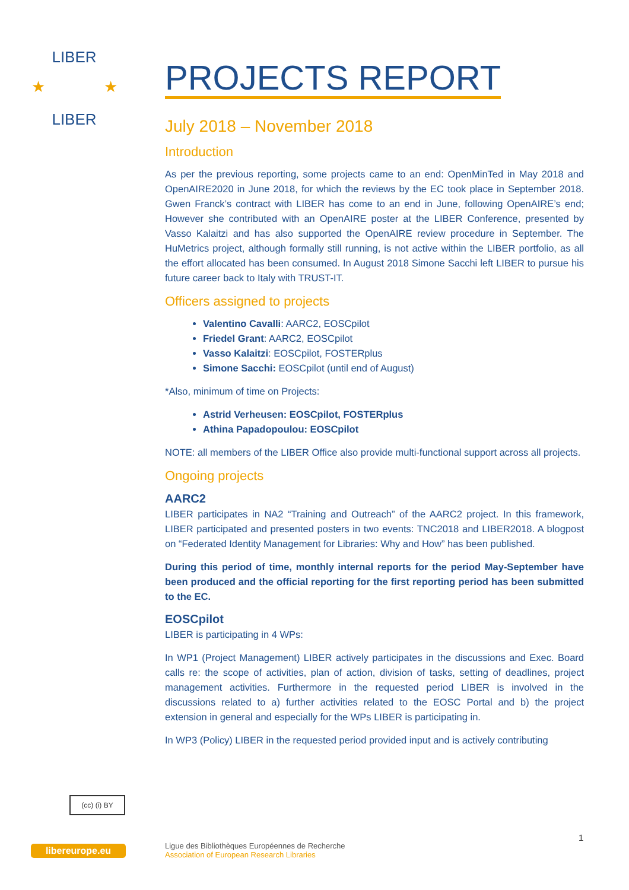LIBER
LIBER
★
★
PROJECTS REPORT
July 2018 – November 2018
Introduction
As per the previous reporting, some projects came to an end: OpenMinTed in May 2018 and OpenAIRE2020 in June 2018, for which the reviews by the EC took place in September 2018. Gwen Franck’s contract with LIBER has come to an end in June, following OpenAIRE’s end; However she contributed with an OpenAIRE poster at the LIBER Conference, presented by Vasso Kalaitzi and has also supported the OpenAIRE review procedure in September. The HuMetrics project, although formally still running, is not active within the LIBER portfolio, as all the effort allocated has been consumed. In August 2018 Simone Sacchi left LIBER to pursue his future career back to Italy with TRUST-IT.
Officers assigned to projects
Valentino Cavalli: AARC2, EOSCpilot
Friedel Grant: AARC2, EOSCpilot
Vasso Kalaitzi: EOSCpilot, FOSTERplus
Simone Sacchi: EOSCpilot (until end of August)
*Also, minimum of time on Projects:
Astrid Verheusen: EOSCpilot, FOSTERplus
Athina Papadopoulou: EOSCpilot
NOTE: all members of the LIBER Office also provide multi-functional support across all projects.
Ongoing projects
AARC2
LIBER participates in NA2 “Training and Outreach” of the AARC2 project. In this framework, LIBER participated and presented posters in two events: TNC2018 and LIBER2018. A blogpost on “Federated Identity Management for Libraries: Why and How” has been published.
During this period of time, monthly internal reports for the period May-September have been produced and the official reporting for the first reporting period has been submitted to the EC.
EOSCpilot
LIBER is participating in 4 WPs:
In WP1 (Project Management) LIBER actively participates in the discussions and Exec. Board calls re: the scope of activities, plan of action, division of tasks, setting of deadlines, project management activities. Furthermore in the requested period LIBER is involved in the discussions related to a) further activities related to the EOSC Portal and b) the project extension in general and especially for the WPs LIBER is participating in.
In WP3 (Policy) LIBER in the requested period provided input and is actively contributing
(cc) (i) BY
1
libereurope.eu
Ligue des Bibliothèques Européennes de Recherche
Association of European Research Libraries